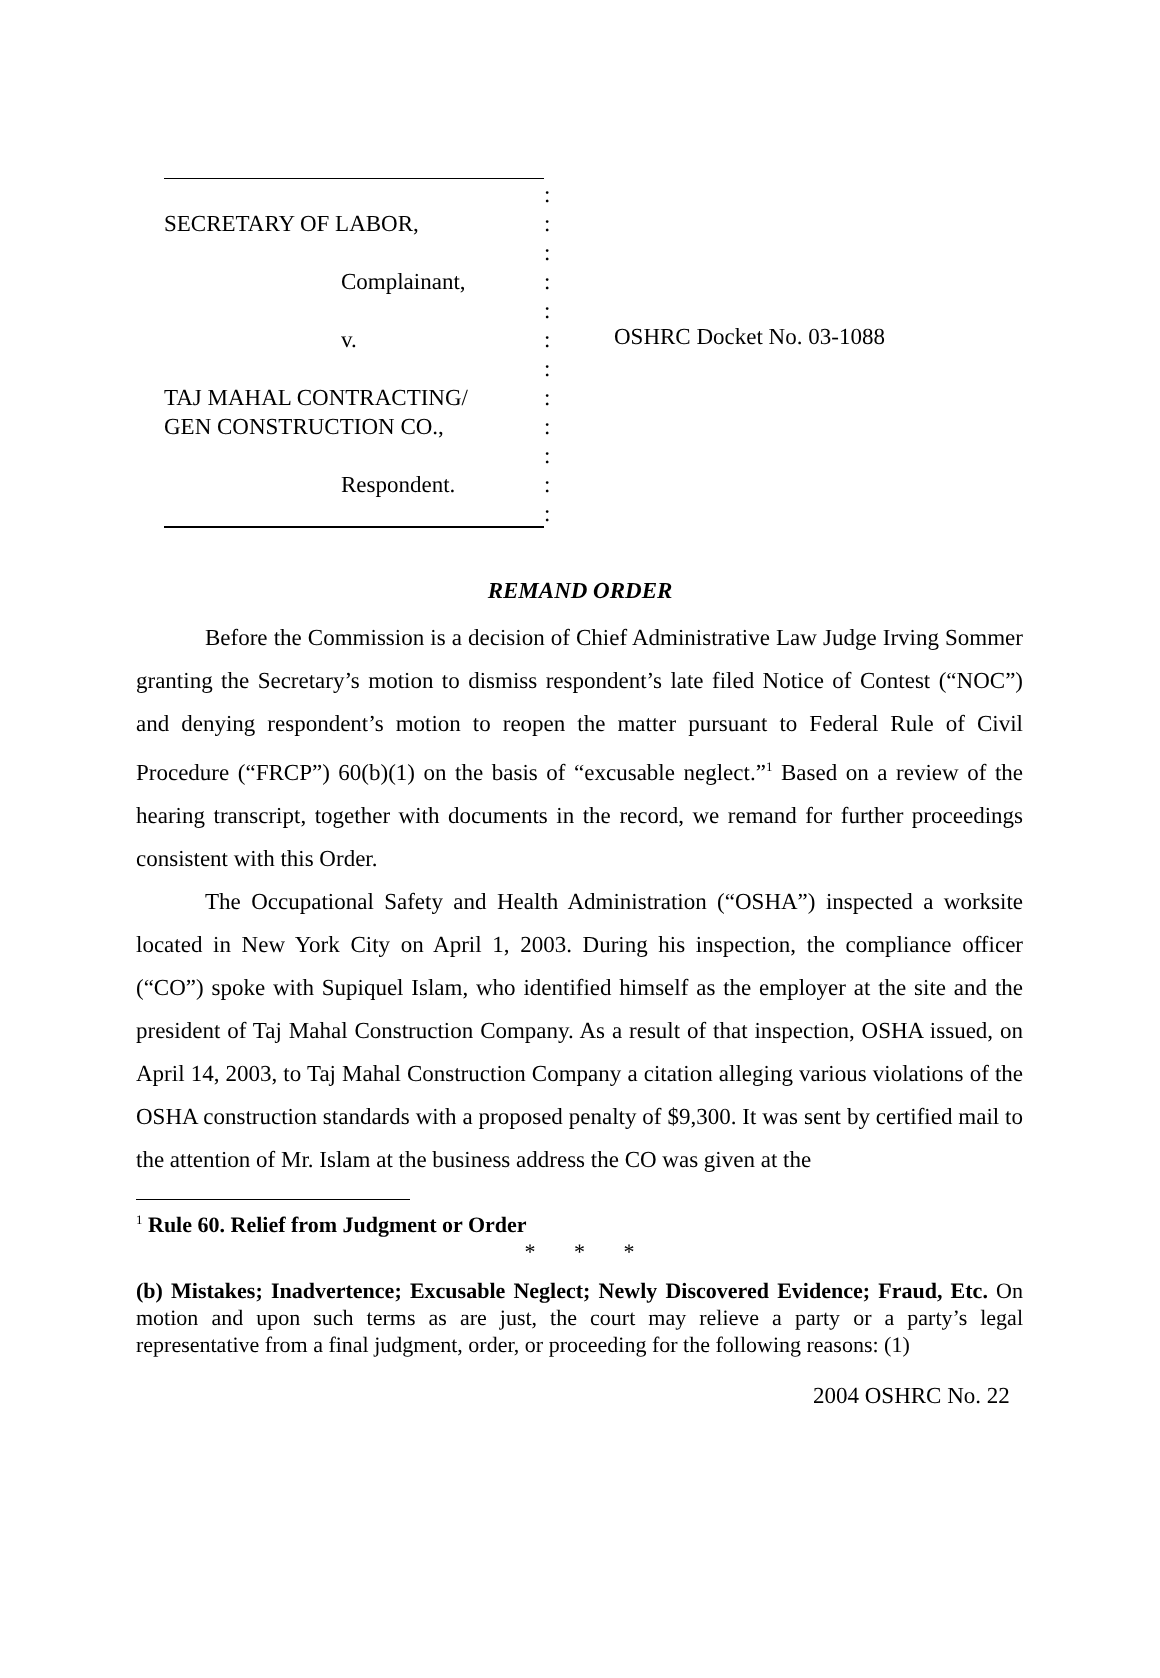SECRETARY OF LABOR,
Complainant,
v.
TAJ MAHAL CONTRACTING/
GEN CONSTRUCTION CO.,
Respondent.
:
:
:
:
:
:
:
:
:
:
:
:
OSHRC Docket No. 03-1088
REMAND ORDER
Before the Commission is a decision of Chief Administrative Law Judge Irving Sommer granting the Secretary’s motion to dismiss respondent’s late filed Notice of Contest (“NOC”) and denying respondent’s motion to reopen the matter pursuant to Federal Rule of Civil Procedure (“FRCP”) 60(b)(1) on the basis of “excusable neglect.”<sup>1</sup> Based on a review of the hearing transcript, together with documents in the record, we remand for further proceedings consistent with this Order.
The Occupational Safety and Health Administration (“OSHA”) inspected a worksite located in New York City on April 1, 2003. During his inspection, the compliance officer (“CO”) spoke with Supiquel Islam, who identified himself as the employer at the site and the president of Taj Mahal Construction Company. As a result of that inspection, OSHA issued, on April 14, 2003, to Taj Mahal Construction Company a citation alleging various violations of the OSHA construction standards with a proposed penalty of $9,300. It was sent by certified mail to the attention of Mr. Islam at the business address the CO was given at the
<sup>1</sup> Rule 60. Relief from Judgment or Order
* * *
(b) Mistakes; Inadvertence; Excusable Neglect; Newly Discovered Evidence; Fraud, Etc. On motion and upon such terms as are just, the court may relieve a party or a party’s legal representative from a final judgment, order, or proceeding for the following reasons: (1)
2004 OSHRC No. 22